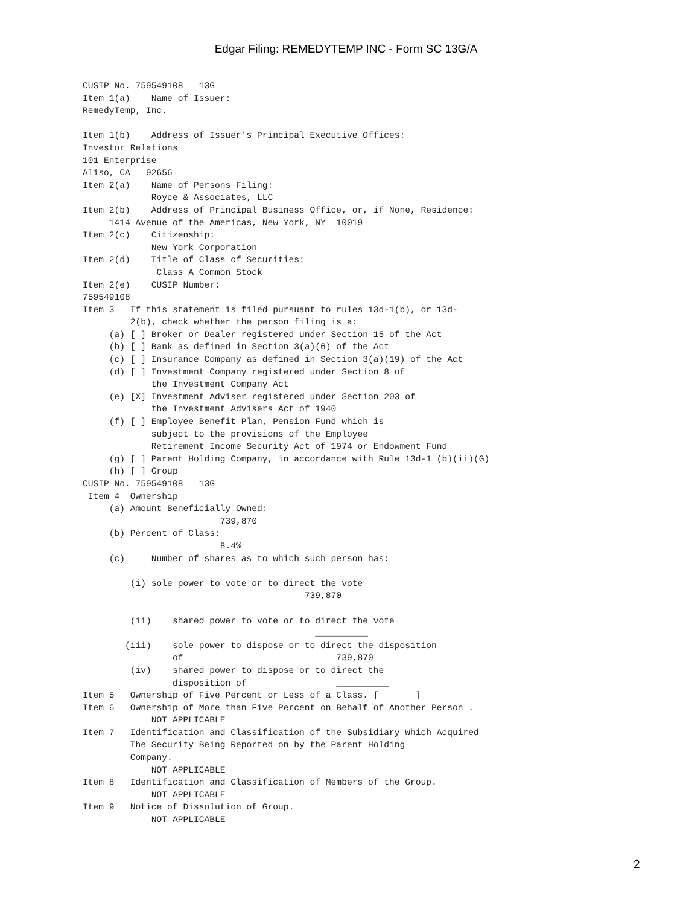Edgar Filing: REMEDYTEMP INC - Form SC 13G/A
CUSIP No. 759549108   13G
Item 1(a)    Name of Issuer:
RemedyTemp, Inc.

Item 1(b)    Address of Issuer's Principal Executive Offices:
Investor Relations
101 Enterprise
Aliso, CA   92656
Item 2(a)    Name of Persons Filing:
             Royce & Associates, LLC
Item 2(b)    Address of Principal Business Office, or, if None, Residence:
     1414 Avenue of the Americas, New York, NY  10019
Item 2(c)    Citizenship:
             New York Corporation
Item 2(d)    Title of Class of Securities:
              Class A Common Stock
Item 2(e)    CUSIP Number:
759549108
Item 3   If this statement is filed pursuant to rules 13d-1(b), or 13d-
         2(b), check whether the person filing is a:
     (a) [ ] Broker or Dealer registered under Section 15 of the Act
     (b) [ ] Bank as defined in Section 3(a)(6) of the Act
     (c) [ ] Insurance Company as defined in Section 3(a)(19) of the Act
     (d) [ ] Investment Company registered under Section 8 of
             the Investment Company Act
     (e) [X] Investment Adviser registered under Section 203 of
             the Investment Advisers Act of 1940
     (f) [ ] Employee Benefit Plan, Pension Fund which is
             subject to the provisions of the Employee
             Retirement Income Security Act of 1974 or Endowment Fund
     (g) [ ] Parent Holding Company, in accordance with Rule 13d-1 (b)(ii)(G)
     (h) [ ] Group
CUSIP No. 759549108   13G
 Item 4  Ownership
     (a) Amount Beneficially Owned:
                          739,870
     (b) Percent of Class:
                          8.4%
     (c)     Number of shares as to which such person has:

         (i) sole power to vote or to direct the vote
                                          739,870

         (ii)    shared power to vote or to direct the vote
                                            __________
        (iii)    sole power to dispose or to direct the disposition
                 of                             739,870
         (iv)    shared power to dispose or to direct the
                 disposition of                 __________
Item 5   Ownership of Five Percent or Less of a Class. [       ]
Item 6   Ownership of More than Five Percent on Behalf of Another Person .
             NOT APPLICABLE
Item 7   Identification and Classification of the Subsidiary Which Acquired
         The Security Being Reported on by the Parent Holding
         Company.
             NOT APPLICABLE
Item 8   Identification and Classification of Members of the Group.
             NOT APPLICABLE
Item 9   Notice of Dissolution of Group.
             NOT APPLICABLE
2